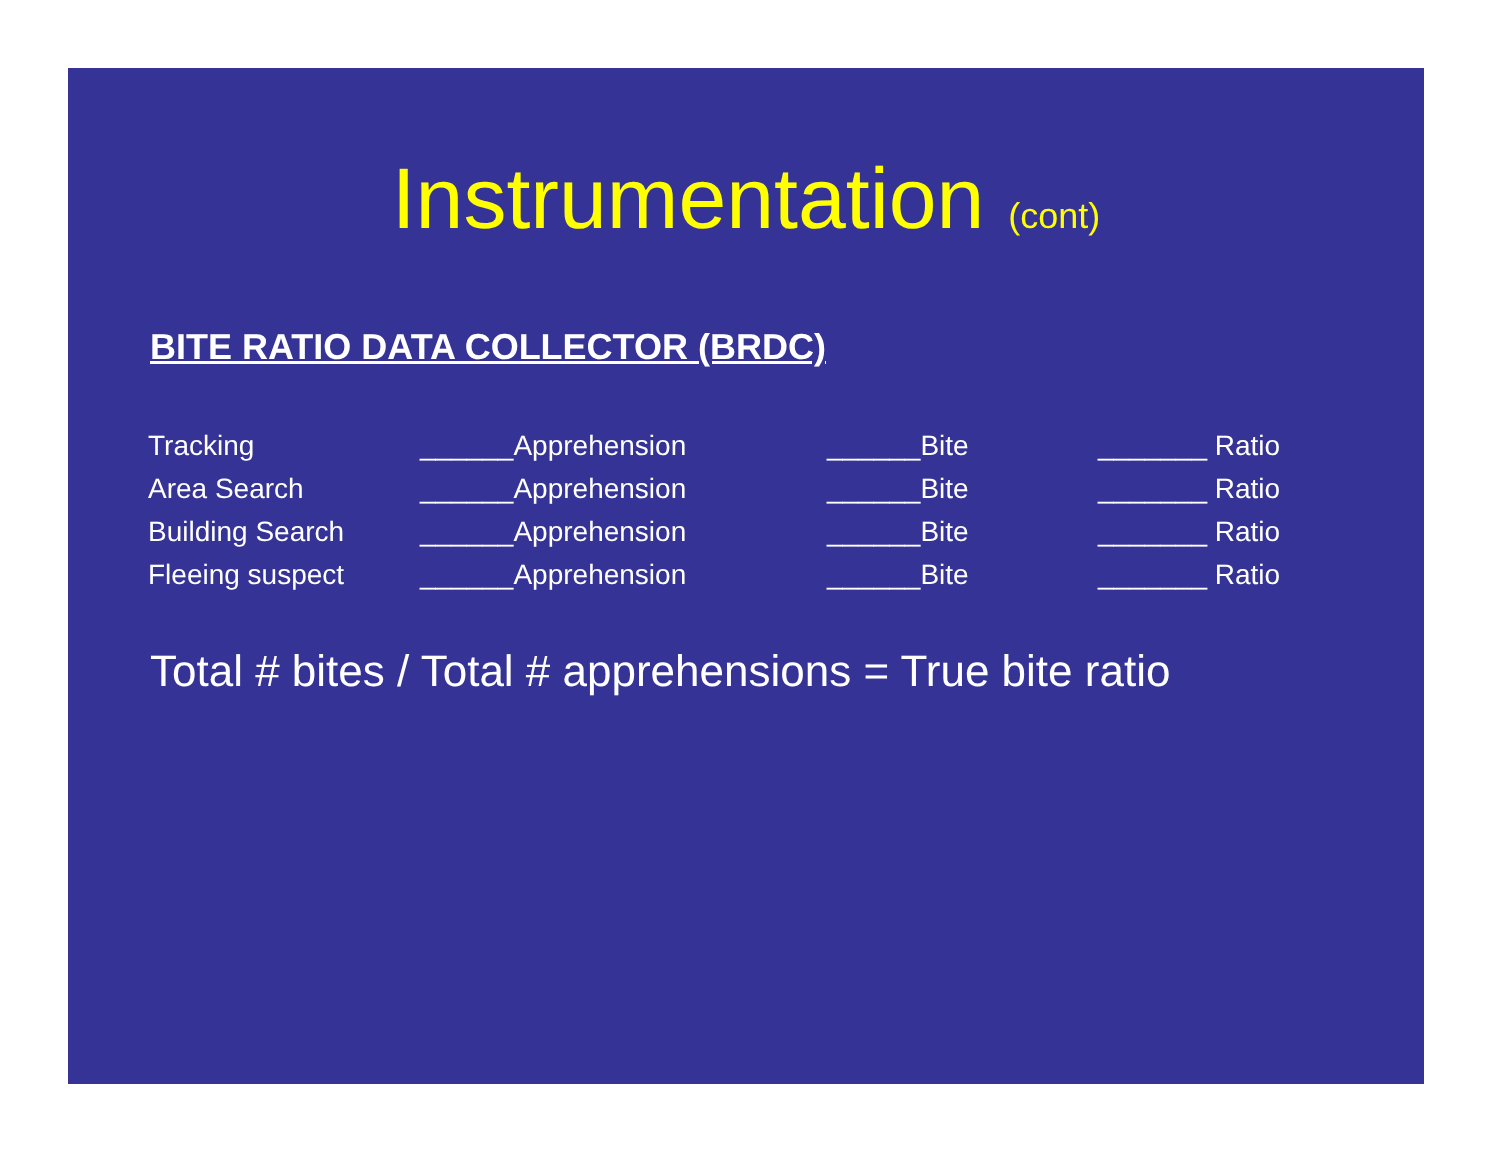Instrumentation (cont)
BITE RATIO DATA COLLECTOR (BRDC)
| Tracking | ______Apprehension | ______Bite | _______ Ratio |
| Area Search | ______Apprehension | ______Bite | _______ Ratio |
| Building Search | ______Apprehension | ______Bite | _______ Ratio |
| Fleeing suspect | ______Apprehension | ______Bite | _______ Ratio |
Total # bites / Total # apprehensions = True bite ratio